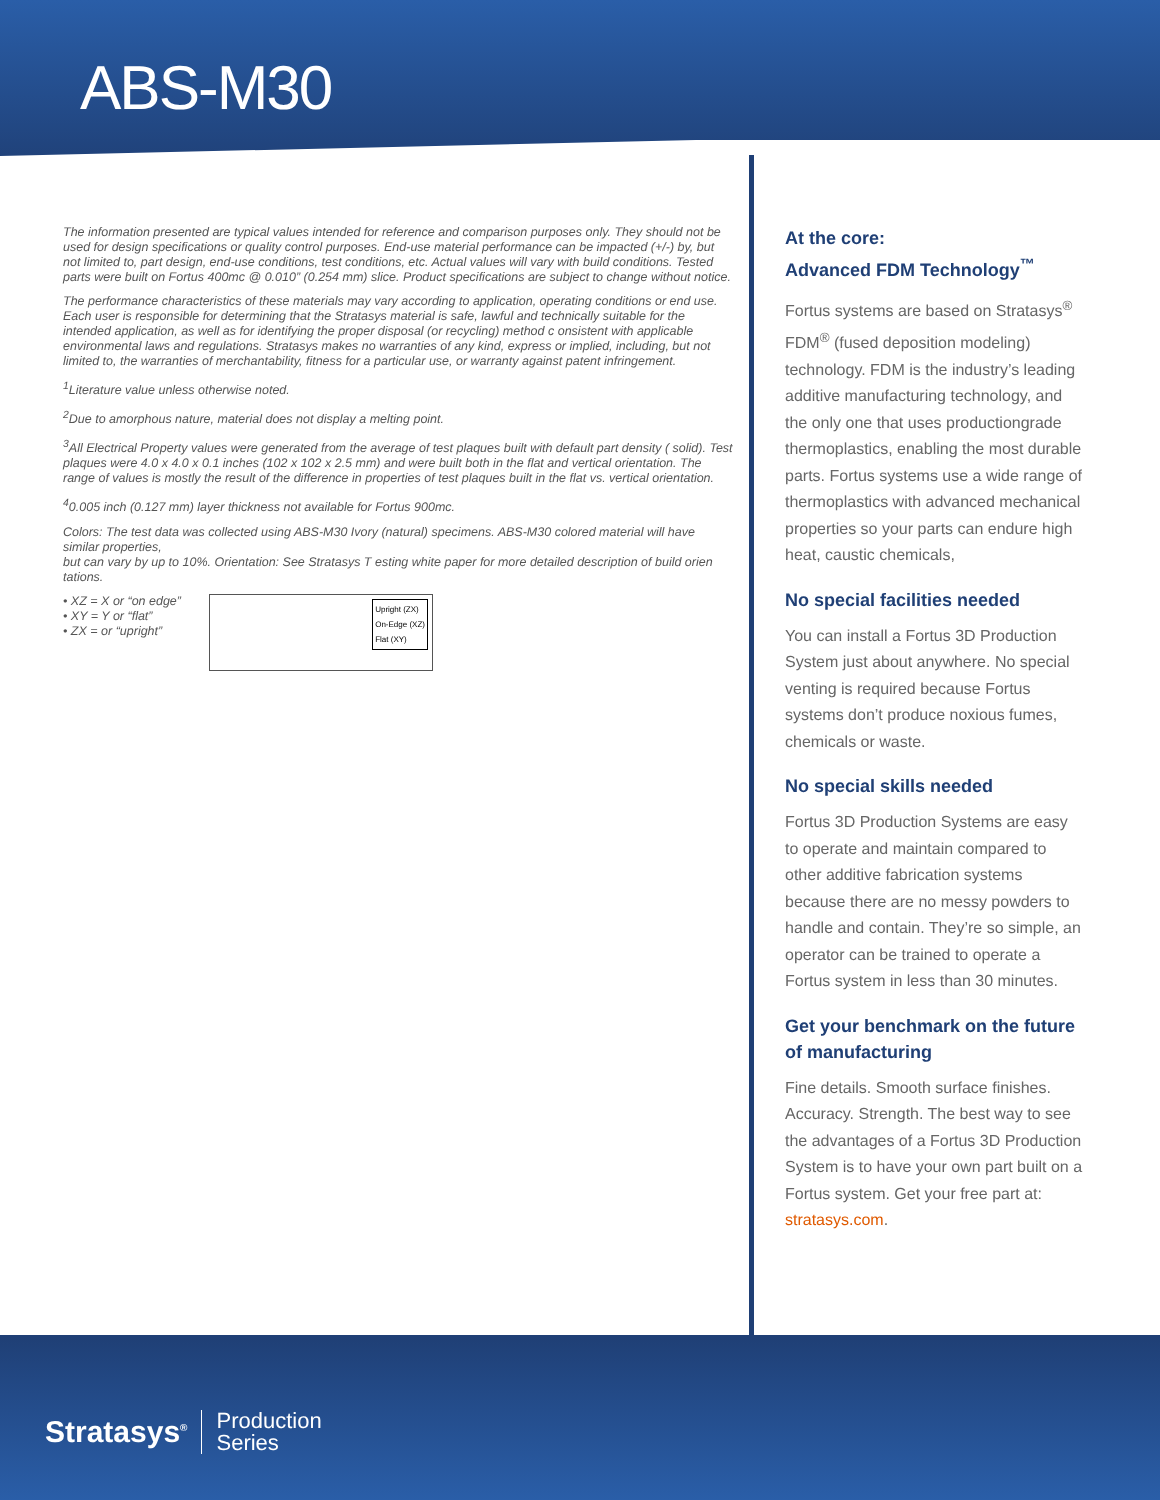ABS-M30
The information presented are typical values intended for reference and comparison purposes only. They should not be used for design specifications or quality control purposes. End-use material performance can be impacted (+/-) by, but not limited to, part design, end-use conditions, test conditions, etc. Actual values will vary with build conditions. Tested parts were built on Fortus 400mc @ 0.010” (0.254 mm) slice. Product specifications are subject to change without notice.
The performance characteristics of these materials may vary according to application, operating conditions or end use. Each user is responsible for determining that the Stratasys material is safe, lawful and technically suitable for the intended application, as well as for identifying the proper disposal (or recycling) method c onsistent with applicable environmental laws and regulations. Stratasys makes no warranties of any kind, express or implied, including, but not limited to, the warranties of merchantability, fitness for a particular use, or warranty against patent infringement.
<sup>1</sup> Literature value unless otherwise noted.
<sup>2</sup> Due to amorphous nature, material does not display a melting point.
<sup>3</sup> All Electrical Property values were generated from the average of test plaques built with default part density ( solid). Test plaques were 4.0 x 4.0 x 0.1 inches (102 x 102 x 2.5 mm) and were built both in the flat and vertical orientation. The range of values is mostly the result of the difference in properties of test plaques built in the flat vs. vertical orientation.
<sup>4</sup> 0.005 inch (0.127 mm) layer thickness not available for Fortus 900mc.
Colors: The test data was collected using ABS-M30 Ivory (natural) specimens. ABS-M30 colored material will have similar properties,
but can vary by up to 10%. Orientation: See Stratasys T esting white paper for more detailed description of build orien tations.
• XZ = X or “on edge”
• XY = Y or “flat”
• ZX = or “upright”
Upright (ZX)
On-Edge (XZ)
Flat (XY)
At the core:
Advanced FDM Technology<sup>™</sup>
Fortus systems are based on Stratasys<sup>®</sup> FDM<sup>®</sup> (fused deposition modeling) technology. FDM is the industry’s leading additive manufacturing technology, and the only one that uses productiongrade thermoplastics, enabling the most durable parts. Fortus systems use a wide range of thermoplastics with advanced mechanical properties so your parts can endure high heat, caustic chemicals,
No special facilities needed
You can install a Fortus 3D Production System just about anywhere. No special venting is required because Fortus systems don’t produce noxious fumes, chemicals or waste.
No special skills needed
Fortus 3D Production Systems are easy to operate and maintain compared to other additive fabrication systems because there are no messy powders to handle and contain. They’re so simple, an operator can be trained to operate a Fortus system in less than 30 minutes.
Get your benchmark on the future of manufacturing
Fine details. Smooth surface finishes. Accuracy. Strength. The best way to see the advantages of a Fortus 3D Production System is to have your own part built on a Fortus system. Get your free part at: stratasys.com.
Stratasys<sup>®</sup> Production
Series